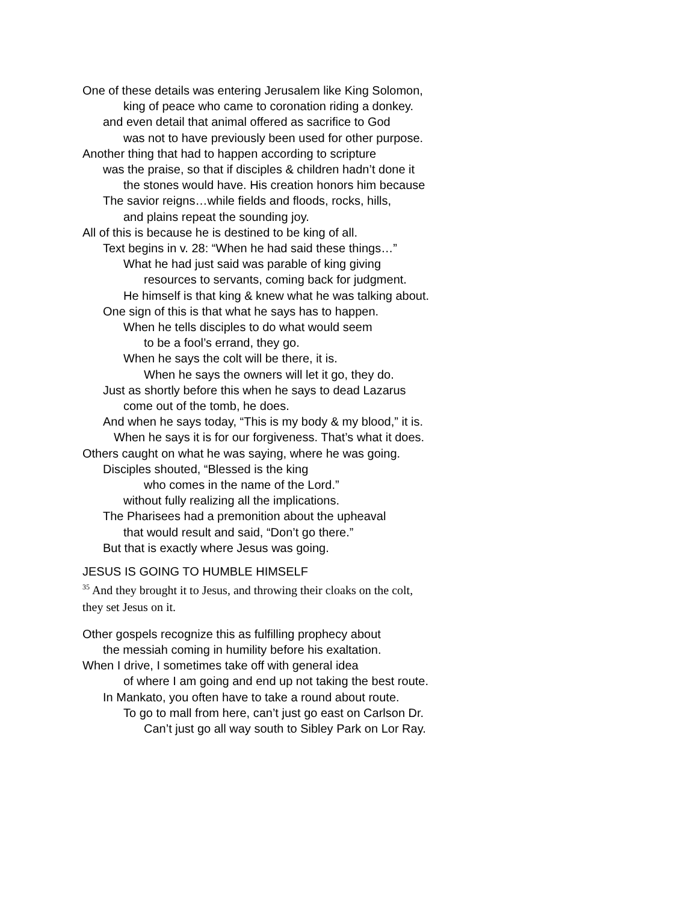One of these details was entering Jerusalem like King Solomon,
king of peace who came to coronation riding a donkey.
and even detail that animal offered as sacrifice to God
was not to have previously been used for other purpose.
Another thing that had to happen according to scripture
was the praise, so that if disciples & children hadn’t done it
the stones would have. His creation honors him because
The savior reigns…while fields and floods, rocks, hills,
and plains repeat the sounding joy.
All of this is because he is destined to be king of all.
Text begins in v. 28: “When he had said these things…”
What he had just said was parable of king giving
resources to servants, coming back for judgment.
He himself is that king & knew what he was talking about.
One sign of this is that what he says has to happen.
When he tells disciples to do what would seem
to be a fool’s errand, they go.
When he says the colt will be there, it is.
When he says the owners will let it go, they do.
Just as shortly before this when he says to dead Lazarus
come out of the tomb, he does.
And when he says today, “This is my body & my blood,” it is.
When he says it is for our forgiveness. That’s what it does.
Others caught on what he was saying, where he was going.
Disciples shouted, “Blessed is the king
who comes in the name of the Lord.”
without fully realizing all the implications.
The Pharisees had a premonition about the upheaval
that would result and said, “Don’t go there.”
But that is exactly where Jesus was going.
JESUS IS GOING TO HUMBLE HIMSELF
<sup>35</sup> And they brought it to Jesus, and throwing their cloaks on the colt,
they set Jesus on it.
Other gospels recognize this as fulfilling prophecy about
the messiah coming in humility before his exaltation.
When I drive, I sometimes take off with general idea
of where I am going and end up not taking the best route.
In Mankato, you often have to take a round about route.
To go to mall from here, can’t just go east on Carlson Dr.
Can’t just go all way south to Sibley Park on Lor Ray.